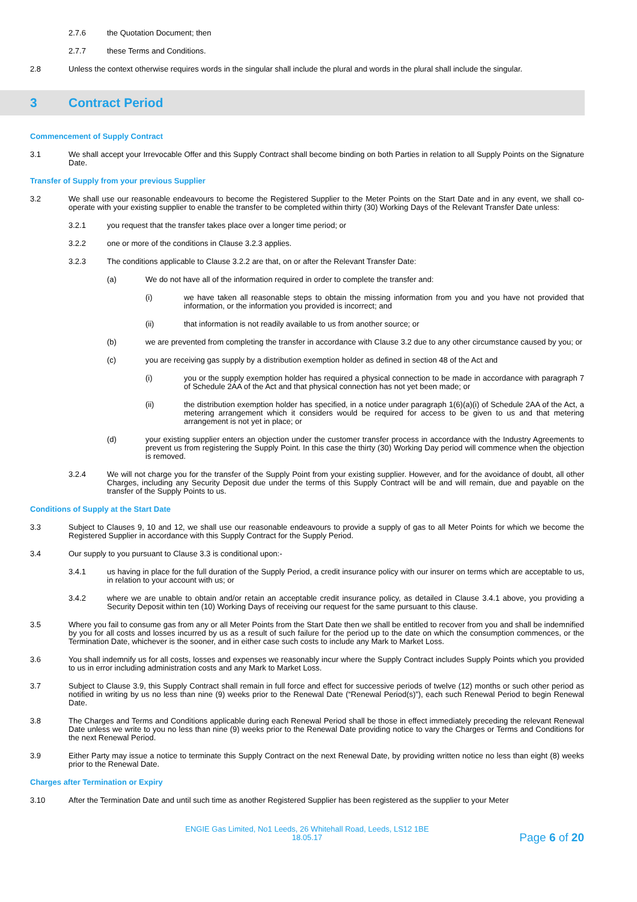2.7.6 the Quotation Document; then
2.7.7 these Terms and Conditions.
2.8 Unless the context otherwise requires words in the singular shall include the plural and words in the plural shall include the singular.
3 Contract Period
Commencement of Supply Contract
3.1 We shall accept your Irrevocable Offer and this Supply Contract shall become binding on both Parties in relation to all Supply Points on the Signature Date.
Transfer of Supply from your previous Supplier
3.2 We shall use our reasonable endeavours to become the Registered Supplier to the Meter Points on the Start Date and in any event, we shall co-operate with your existing supplier to enable the transfer to be completed within thirty (30) Working Days of the Relevant Transfer Date unless:
3.2.1 you request that the transfer takes place over a longer time period; or
3.2.2 one or more of the conditions in Clause 3.2.3 applies.
3.2.3 The conditions applicable to Clause 3.2.2 are that, on or after the Relevant Transfer Date:
(a) We do not have all of the information required in order to complete the transfer and:
(i) we have taken all reasonable steps to obtain the missing information from you and you have not provided that information, or the information you provided is incorrect; and
(ii) that information is not readily available to us from another source; or
(b) we are prevented from completing the transfer in accordance with Clause 3.2 due to any other circumstance caused by you; or
(c) you are receiving gas supply by a distribution exemption holder as defined in section 48 of the Act and
(i) you or the supply exemption holder has required a physical connection to be made in accordance with paragraph 7 of Schedule 2AA of the Act and that physical connection has not yet been made; or
(ii) the distribution exemption holder has specified, in a notice under paragraph 1(6)(a)(i) of Schedule 2AA of the Act, a metering arrangement which it considers would be required for access to be given to us and that metering arrangement is not yet in place; or
(d) your existing supplier enters an objection under the customer transfer process in accordance with the Industry Agreements to prevent us from registering the Supply Point. In this case the thirty (30) Working Day period will commence when the objection is removed.
3.2.4 We will not charge you for the transfer of the Supply Point from your existing supplier. However, and for the avoidance of doubt, all other Charges, including any Security Deposit due under the terms of this Supply Contract will be and will remain, due and payable on the transfer of the Supply Points to us.
Conditions of Supply at the Start Date
3.3 Subject to Clauses 9, 10 and 12, we shall use our reasonable endeavours to provide a supply of gas to all Meter Points for which we become the Registered Supplier in accordance with this Supply Contract for the Supply Period.
3.4 Our supply to you pursuant to Clause 3.3 is conditional upon:-
3.4.1 us having in place for the full duration of the Supply Period, a credit insurance policy with our insurer on terms which are acceptable to us, in relation to your account with us; or
3.4.2 where we are unable to obtain and/or retain an acceptable credit insurance policy, as detailed in Clause 3.4.1 above, you providing a Security Deposit within ten (10) Working Days of receiving our request for the same pursuant to this clause.
3.5 Where you fail to consume gas from any or all Meter Points from the Start Date then we shall be entitled to recover from you and shall be indemnified by you for all costs and losses incurred by us as a result of such failure for the period up to the date on which the consumption commences, or the Termination Date, whichever is the sooner, and in either case such costs to include any Mark to Market Loss.
3.6 You shall indemnify us for all costs, losses and expenses we reasonably incur where the Supply Contract includes Supply Points which you provided to us in error including administration costs and any Mark to Market Loss.
3.7 Subject to Clause 3.9, this Supply Contract shall remain in full force and effect for successive periods of twelve (12) months or such other period as notified in writing by us no less than nine (9) weeks prior to the Renewal Date (“Renewal Period(s)”), each such Renewal Period to begin Renewal Date.
3.8 The Charges and Terms and Conditions applicable during each Renewal Period shall be those in effect immediately preceding the relevant Renewal Date unless we write to you no less than nine (9) weeks prior to the Renewal Date providing notice to vary the Charges or Terms and Conditions for the next Renewal Period.
3.9 Either Party may issue a notice to terminate this Supply Contract on the next Renewal Date, by providing written notice no less than eight (8) weeks prior to the Renewal Date.
Charges after Termination or Expiry
3.10 After the Termination Date and until such time as another Registered Supplier has been registered as the supplier to your Meter
ENGIE Gas Limited, No1 Leeds, 26 Whitehall Road, Leeds, LS12 1BE
18.05.17
Page 6 of 20